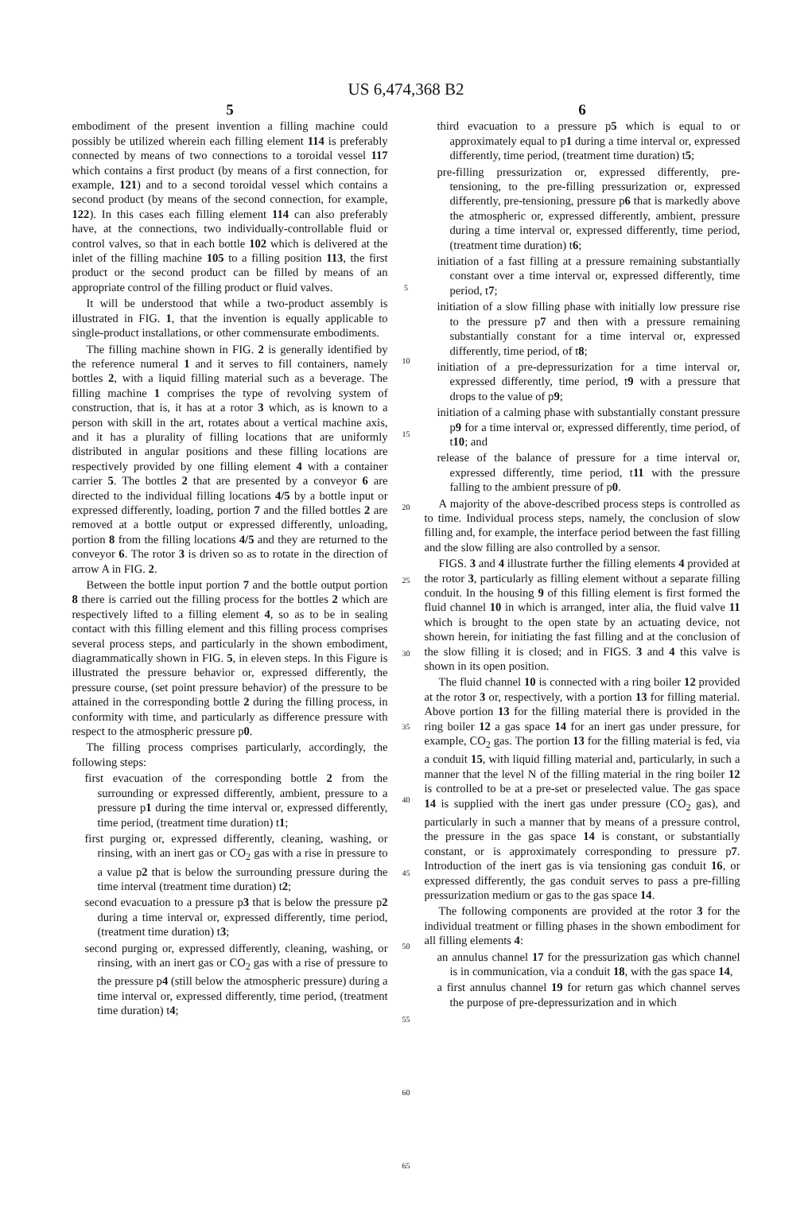US 6,474,368 B2
5
embodiment of the present invention a filling machine could possibly be utilized wherein each filling element 114 is preferably connected by means of two connections to a toroidal vessel 117 which contains a first product (by means of a first connection, for example, 121) and to a second toroidal vessel which contains a second product (by means of the second connection, for example, 122). In this cases each filling element 114 can also preferably have, at the connections, two individually-controllable fluid or control valves, so that in each bottle 102 which is delivered at the inlet of the filling machine 105 to a filling position 113, the first product or the second product can be filled by means of an appropriate control of the filling product or fluid valves.
It will be understood that while a two-product assembly is illustrated in FIG. 1, that the invention is equally applicable to single-product installations, or other commensurate embodiments.
The filling machine shown in FIG. 2 is generally identified by the reference numeral 1 and it serves to fill containers, namely bottles 2, with a liquid filling material such as a beverage. The filling machine 1 comprises the type of revolving system of construction, that is, it has at a rotor 3 which, as is known to a person with skill in the art, rotates about a vertical machine axis, and it has a plurality of filling locations that are uniformly distributed in angular positions and these filling locations are respectively provided by one filling element 4 with a container carrier 5. The bottles 2 that are presented by a conveyor 6 are directed to the individual filling locations 4/5 by a bottle input or expressed differently, loading, portion 7 and the filled bottles 2 are removed at a bottle output or expressed differently, unloading, portion 8 from the filling locations 4/5 and they are returned to the conveyor 6. The rotor 3 is driven so as to rotate in the direction of arrow A in FIG. 2.
Between the bottle input portion 7 and the bottle output portion 8 there is carried out the filling process for the bottles 2 which are respectively lifted to a filling element 4, so as to be in sealing contact with this filling element and this filling process comprises several process steps, and particularly in the shown embodiment, diagrammatically shown in FIG. 5, in eleven steps. In this Figure is illustrated the pressure behavior or, expressed differently, the pressure course, (set point pressure behavior) of the pressure to be attained in the corresponding bottle 2 during the filling process, in conformity with time, and particularly as difference pressure with respect to the atmospheric pressure p0.
The filling process comprises particularly, accordingly, the following steps:
first evacuation of the corresponding bottle 2 from the surrounding or expressed differently, ambient, pressure to a pressure p1 during the time interval or, expressed differently, time period, (treatment time duration) t1;
first purging or, expressed differently, cleaning, washing, or rinsing, with an inert gas or CO<sub>2</sub> gas with a rise in pressure to a value p2 that is below the surrounding pressure during the time interval (treatment time duration) t2;
second evacuation to a pressure p3 that is below the pressure p2 during a time interval or, expressed differently, time period, (treatment time duration) t3;
second purging or, expressed differently, cleaning, washing, or rinsing, with an inert gas or CO<sub>2</sub> gas with a rise of pressure to the pressure p4 (still below the atmospheric pressure) during a time interval or, expressed differently, time period, (treatment time duration) t4;
5
10
15
20
25
30
35
40
45
50
55
60
65
6
third evacuation to a pressure p5 which is equal to or approximately equal to p1 during a time interval or, expressed differently, time period, (treatment time duration) t5;
pre-filling pressurization or, expressed differently, pre-tensioning, to the pre-filling pressurization or, expressed differently, pre-tensioning, pressure p6 that is markedly above the atmospheric or, expressed differently, ambient, pressure during a time interval or, expressed differently, time period, (treatment time duration) t6;
initiation of a fast filling at a pressure remaining substantially constant over a time interval or, expressed differently, time period, t7;
initiation of a slow filling phase with initially low pressure rise to the pressure p7 and then with a pressure remaining substantially constant for a time interval or, expressed differently, time period, of t8;
initiation of a pre-depressurization for a time interval or, expressed differently, time period, t9 with a pressure that drops to the value of p9;
initiation of a calming phase with substantially constant pressure p9 for a time interval or, expressed differently, time period, of t10; and
release of the balance of pressure for a time interval or, expressed differently, time period, t11 with the pressure falling to the ambient pressure of p0.
A majority of the above-described process steps is controlled as to time. Individual process steps, namely, the conclusion of slow filling and, for example, the interface period between the fast filling and the slow filling are also controlled by a sensor.
FIGS. 3 and 4 illustrate further the filling elements 4 provided at the rotor 3, particularly as filling element without a separate filling conduit. In the housing 9 of this filling element is first formed the fluid channel 10 in which is arranged, inter alia, the fluid valve 11 which is brought to the open state by an actuating device, not shown herein, for initiating the fast filling and at the conclusion of the slow filling it is closed; and in FIGS. 3 and 4 this valve is shown in its open position.
The fluid channel 10 is connected with a ring boiler 12 provided at the rotor 3 or, respectively, with a portion 13 for filling material. Above portion 13 for the filling material there is provided in the ring boiler 12 a gas space 14 for an inert gas under pressure, for example, CO<sub>2</sub> gas. The portion 13 for the filling material is fed, via a conduit 15, with liquid filling material and, particularly, in such a manner that the level N of the filling material in the ring boiler 12 is controlled to be at a pre-set or preselected value. The gas space 14 is supplied with the inert gas under pressure (CO<sub>2</sub> gas), and particularly in such a manner that by means of a pressure control, the pressure in the gas space 14 is constant, or substantially constant, or is approximately corresponding to pressure p7. Introduction of the inert gas is via tensioning gas conduit 16, or expressed differently, the gas conduit serves to pass a pre-filling pressurization medium or gas to the gas space 14.
The following components are provided at the rotor 3 for the individual treatment or filling phases in the shown embodiment for all filling elements 4:
an annulus channel 17 for the pressurization gas which channel is in communication, via a conduit 18, with the gas space 14,
a first annulus channel 19 for return gas which channel serves the purpose of pre-depressurization and in which